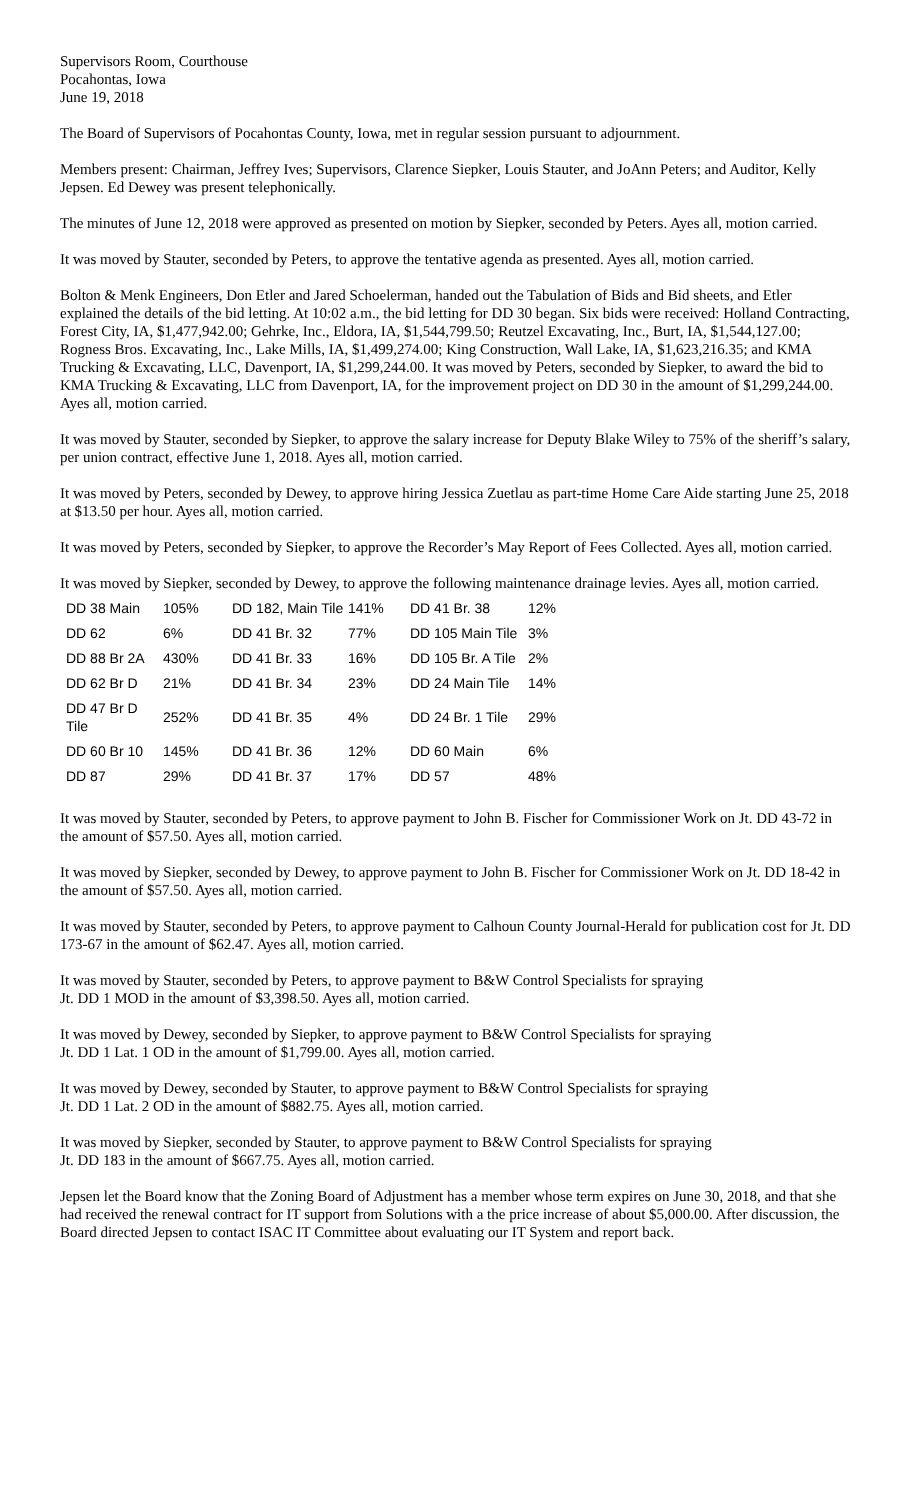Supervisors Room, Courthouse
Pocahontas, Iowa
June 19, 2018
The Board of Supervisors of Pocahontas County, Iowa, met in regular session pursuant to adjournment.
Members present: Chairman, Jeffrey Ives; Supervisors, Clarence Siepker, Louis Stauter, and JoAnn Peters; and Auditor, Kelly Jepsen. Ed Dewey was present telephonically.
The minutes of June 12, 2018 were approved as presented on motion by Siepker, seconded by Peters. Ayes all, motion carried.
It was moved by Stauter, seconded by Peters, to approve the tentative agenda as presented. Ayes all, motion carried.
Bolton & Menk Engineers, Don Etler and Jared Schoelerman, handed out the Tabulation of Bids and Bid sheets, and Etler explained the details of the bid letting. At 10:02 a.m., the bid letting for DD 30 began. Six bids were received: Holland Contracting, Forest City, IA, $1,477,942.00; Gehrke, Inc., Eldora, IA, $1,544,799.50; Reutzel Excavating, Inc., Burt, IA, $1,544,127.00; Rogness Bros. Excavating, Inc., Lake Mills, IA, $1,499,274.00; King Construction, Wall Lake, IA, $1,623,216.35; and KMA Trucking & Excavating, LLC, Davenport, IA, $1,299,244.00. It was moved by Peters, seconded by Siepker, to award the bid to KMA Trucking & Excavating, LLC from Davenport, IA, for the improvement project on DD 30 in the amount of $1,299,244.00. Ayes all, motion carried.
It was moved by Stauter, seconded by Siepker, to approve the salary increase for Deputy Blake Wiley to 75% of the sheriff’s salary, per union contract, effective June 1, 2018. Ayes all, motion carried.
It was moved by Peters, seconded by Dewey, to approve hiring Jessica Zuetlau as part-time Home Care Aide starting June 25, 2018 at $13.50 per hour. Ayes all, motion carried.
It was moved by Peters, seconded by Siepker, to approve the Recorder’s May Report of Fees Collected. Ayes all, motion carried.
It was moved by Siepker, seconded by Dewey, to approve the following maintenance drainage levies. Ayes all, motion carried.
| DD 38 Main | 105% | DD 182, Main Tile | 141% | DD 41 Br. 38 | 12% |
| DD 62 | 6% | DD 41 Br. 32 | 77% | DD 105 Main Tile | 3% |
| DD 88 Br 2A | 430% | DD 41 Br. 33 | 16% | DD 105 Br. A Tile | 2% |
| DD 62 Br D | 21% | DD 41 Br. 34 | 23% | DD 24 Main Tile | 14% |
| DD 47 Br D Tile | 252% | DD 41 Br. 35 | 4% | DD 24 Br. 1 Tile | 29% |
| DD 60 Br 10 | 145% | DD 41 Br. 36 | 12% | DD 60 Main | 6% |
| DD 87 | 29% | DD 41 Br. 37 | 17% | DD 57 | 48% |
It was moved by Stauter, seconded by Peters, to approve payment to John B. Fischer for Commissioner Work on Jt. DD 43-72 in the amount of $57.50. Ayes all, motion carried.
It was moved by Siepker, seconded by Dewey, to approve payment to John B. Fischer for Commissioner Work on Jt. DD 18-42 in the amount of $57.50. Ayes all, motion carried.
It was moved by Stauter, seconded by Peters, to approve payment to Calhoun County Journal-Herald for publication cost for Jt. DD 173-67 in the amount of $62.47. Ayes all, motion carried.
It was moved by Stauter, seconded by Peters, to approve payment to B&W Control Specialists for spraying
Jt. DD 1 MOD in the amount of $3,398.50. Ayes all, motion carried.
It was moved by Dewey, seconded by Siepker, to approve payment to B&W Control Specialists for spraying
Jt. DD 1 Lat. 1 OD in the amount of $1,799.00. Ayes all, motion carried.
It was moved by Dewey, seconded by Stauter, to approve payment to B&W Control Specialists for spraying
Jt. DD 1 Lat. 2 OD in the amount of $882.75. Ayes all, motion carried.
It was moved by Siepker, seconded by Stauter, to approve payment to B&W Control Specialists for spraying
Jt. DD 183 in the amount of $667.75. Ayes all, motion carried.
Jepsen let the Board know that the Zoning Board of Adjustment has a member whose term expires on June 30, 2018, and that she had received the renewal contract for IT support from Solutions with a the price increase of about $5,000.00. After discussion, the Board directed Jepsen to contact ISAC IT Committee about evaluating our IT System and report back.